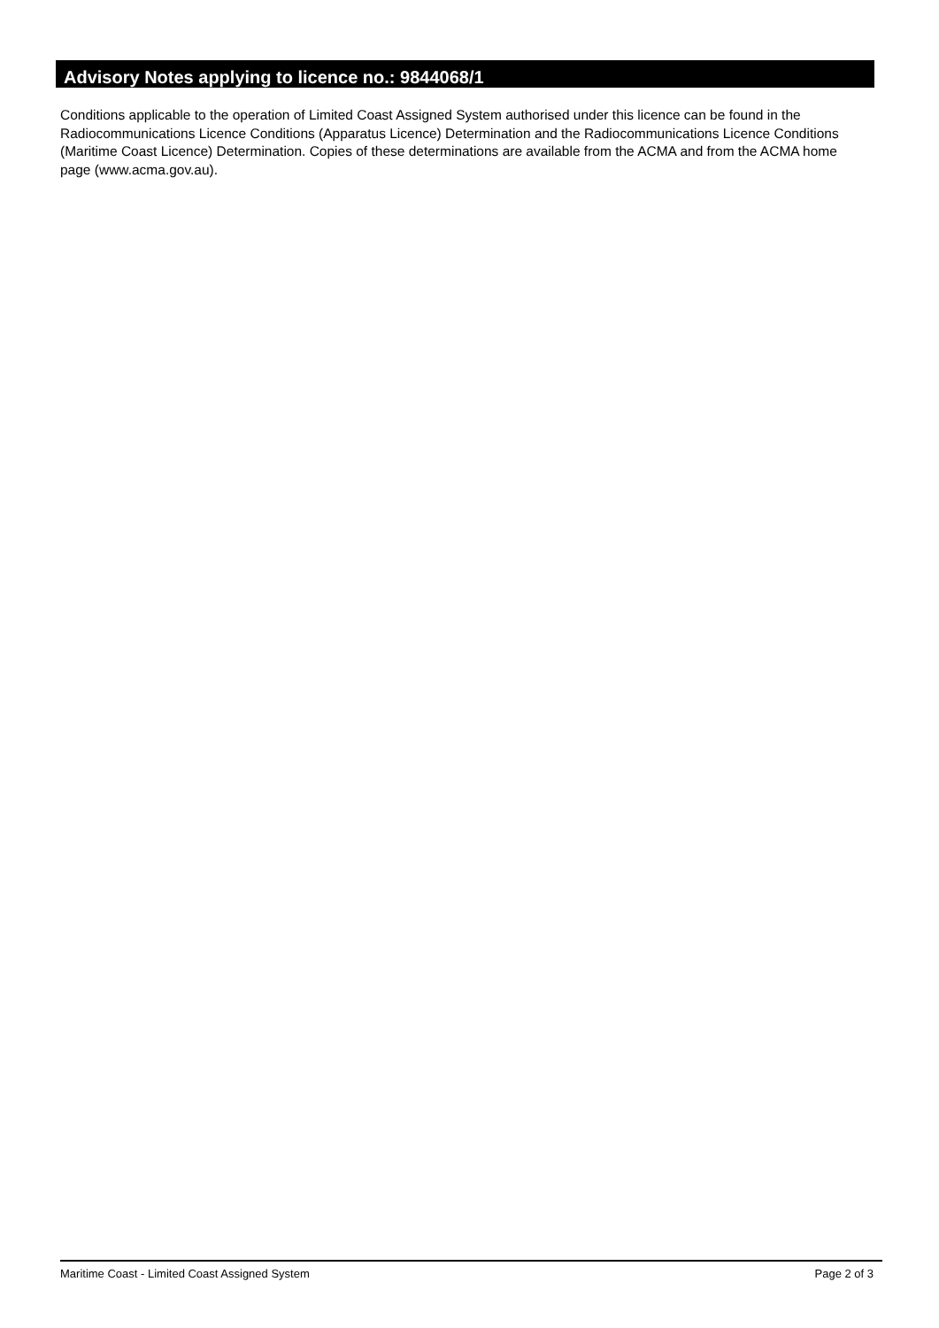Advisory Notes applying to licence no.: 9844068/1
Conditions applicable to the operation of Limited Coast Assigned System authorised under this licence can be found in the Radiocommunications Licence Conditions (Apparatus Licence) Determination and the Radiocommunications Licence Conditions (Maritime Coast Licence) Determination. Copies of these determinations are available from the ACMA and from the ACMA home page (www.acma.gov.au).
Maritime Coast - Limited Coast Assigned System Page 2 of 3